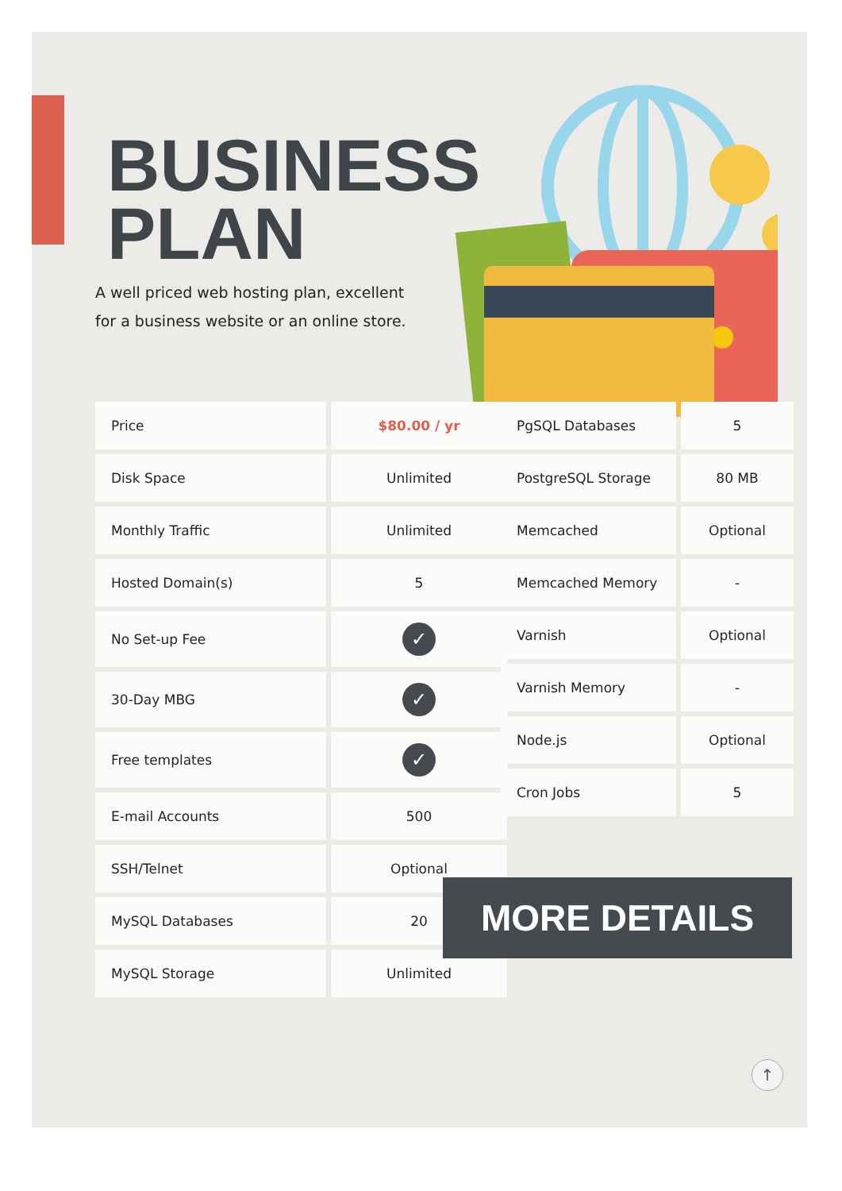BUSINESS
PLAN
A well priced web hosting plan, excellent for a business website or an online store.
| Price | $80.00 / yr |
| Disk Space | Unlimited |
| Monthly Traffic | Unlimited |
| Hosted Domain(s) | 5 |
| No Set-up Fee | ✓ |
| 30-Day MBG | ✓ |
| Free templates | ✓ |
| E-mail Accounts | 500 |
| SSH/Telnet | Optional |
| MySQL Databases | 20 |
| MySQL Storage | Unlimited |
| PgSQL Databases | 5 |
| PostgreSQL Storage | 80 MB |
| Memcached | Optional |
| Memcached Memory | - |
| Varnish | Optional |
| Varnish Memory | - |
| Node.js | Optional |
| Cron Jobs | 5 |
MORE DETAILS
↑